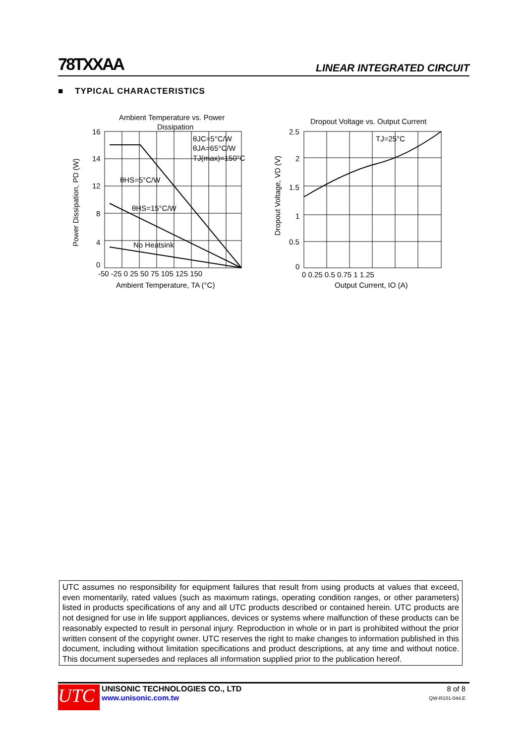78TXXAA LINEAR INTEGRATED CIRCUIT
■ TYPICAL CHARACTERISTICS
Ambient Temperature vs. Power
Dissipation
16
14
12
8
4
0
-50 -25 0 25 50 75 105 125 150
Ambient Temperature, TA (°C)
θJC=5°C/W
θJA=65°C/W
TJ(max)=150°C
θHS=5°C/W
θHS=15°C/W
No Heatsink
Power Dissipation, PD (W)
Dropout Voltage vs. Output Current
2.5
2
1.5
1
0.5
0
0 0.25 0.5 0.75 1 1.25
Output Current, IO (A)
TJ=25°C
Dropout Voltage, VD (V)
UTC assumes no responsibility for equipment failures that result from using products at values that exceed, even momentarily, rated values (such as maximum ratings, operating condition ranges, or other parameters) listed in products specifications of any and all UTC products described or contained herein. UTC products are not designed for use in life support appliances, devices or systems where malfunction of these products can be reasonably expected to result in personal injury. Reproduction in whole or in part is prohibited without the prior written consent of the copyright owner. UTC reserves the right to make changes to information published in this document, including without limitation specifications and product descriptions, at any time and without notice. This document supersedes and replaces all information supplied prior to the publication hereof.
UTC
UNISONIC TECHNOLOGIES CO., LTD
www.unisonic.com.tw
8 of 8
QW-R101-044.E